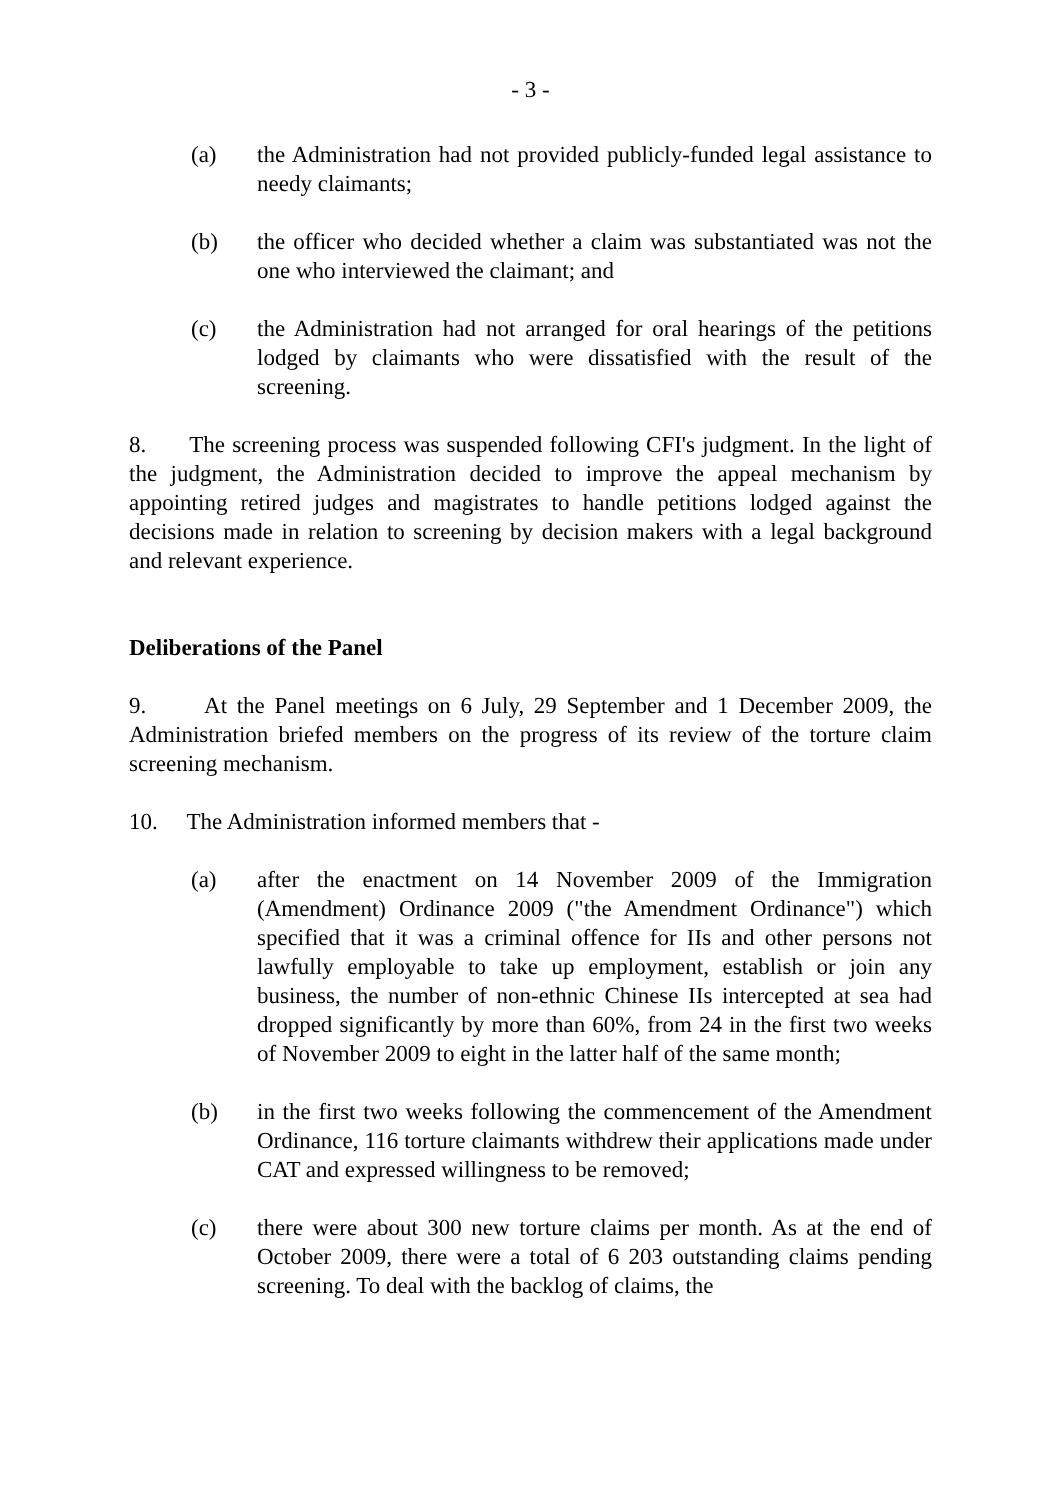- 3 -
(a) the Administration had not provided publicly-funded legal assistance to needy claimants;
(b) the officer who decided whether a claim was substantiated was not the one who interviewed the claimant; and
(c) the Administration had not arranged for oral hearings of the petitions lodged by claimants who were dissatisfied with the result of the screening.
8. The screening process was suspended following CFI's judgment. In the light of the judgment, the Administration decided to improve the appeal mechanism by appointing retired judges and magistrates to handle petitions lodged against the decisions made in relation to screening by decision makers with a legal background and relevant experience.
Deliberations of the Panel
9. At the Panel meetings on 6 July, 29 September and 1 December 2009, the Administration briefed members on the progress of its review of the torture claim screening mechanism.
10. The Administration informed members that -
(a) after the enactment on 14 November 2009 of the Immigration (Amendment) Ordinance 2009 ("the Amendment Ordinance") which specified that it was a criminal offence for IIs and other persons not lawfully employable to take up employment, establish or join any business, the number of non-ethnic Chinese IIs intercepted at sea had dropped significantly by more than 60%, from 24 in the first two weeks of November 2009 to eight in the latter half of the same month;
(b) in the first two weeks following the commencement of the Amendment Ordinance, 116 torture claimants withdrew their applications made under CAT and expressed willingness to be removed;
(c) there were about 300 new torture claims per month. As at the end of October 2009, there were a total of 6 203 outstanding claims pending screening. To deal with the backlog of claims, the